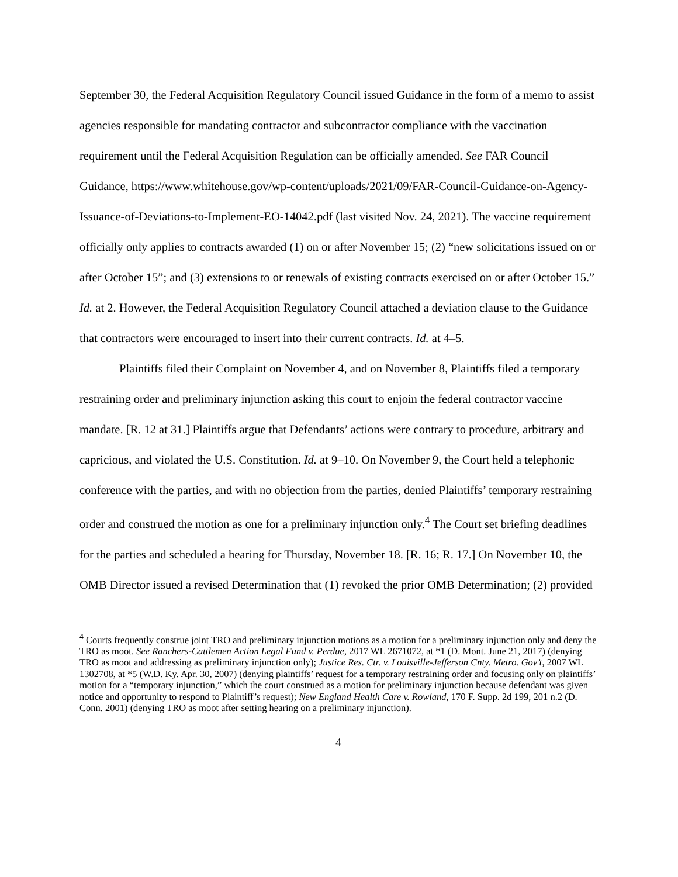September 30, the Federal Acquisition Regulatory Council issued Guidance in the form of a memo to assist agencies responsible for mandating contractor and subcontractor compliance with the vaccination requirement until the Federal Acquisition Regulation can be officially amended. See FAR Council Guidance, https://www.whitehouse.gov/wp-content/uploads/2021/09/FAR-Council-Guidance-on-Agency-Issuance-of-Deviations-to-Implement-EO-14042.pdf (last visited Nov. 24, 2021). The vaccine requirement officially only applies to contracts awarded (1) on or after November 15; (2) “new solicitations issued on or after October 15”; and (3) extensions to or renewals of existing contracts exercised on or after October 15.” Id. at 2. However, the Federal Acquisition Regulatory Council attached a deviation clause to the Guidance that contractors were encouraged to insert into their current contracts. Id. at 4–5.
Plaintiffs filed their Complaint on November 4, and on November 8, Plaintiffs filed a temporary restraining order and preliminary injunction asking this court to enjoin the federal contractor vaccine mandate. [R. 12 at 31.] Plaintiffs argue that Defendants’ actions were contrary to procedure, arbitrary and capricious, and violated the U.S. Constitution. Id. at 9–10. On November 9, the Court held a telephonic conference with the parties, and with no objection from the parties, denied Plaintiffs’ temporary restraining order and construed the motion as one for a preliminary injunction only.<sup>4</sup> The Court set briefing deadlines for the parties and scheduled a hearing for Thursday, November 18. [R. 16; R. 17.] On November 10, the OMB Director issued a revised Determination that (1) revoked the prior OMB Determination; (2) provided
<sup>4</sup> Courts frequently construe joint TRO and preliminary injunction motions as a motion for a preliminary injunction only and deny the TRO as moot. See Ranchers-Cattlemen Action Legal Fund v. Perdue, 2017 WL 2671072, at *1 (D. Mont. June 21, 2017) (denying TRO as moot and addressing as preliminary injunction only); Justice Res. Ctr. v. Louisville-Jefferson Cnty. Metro. Gov’t, 2007 WL 1302708, at *5 (W.D. Ky. Apr. 30, 2007) (denying plaintiffs’ request for a temporary restraining order and focusing only on plaintiffs’ motion for a “temporary injunction,” which the court construed as a motion for preliminary injunction because defendant was given notice and opportunity to respond to Plaintiff’s request); New England Health Care v. Rowland, 170 F. Supp. 2d 199, 201 n.2 (D. Conn. 2001) (denying TRO as moot after setting hearing on a preliminary injunction).
4